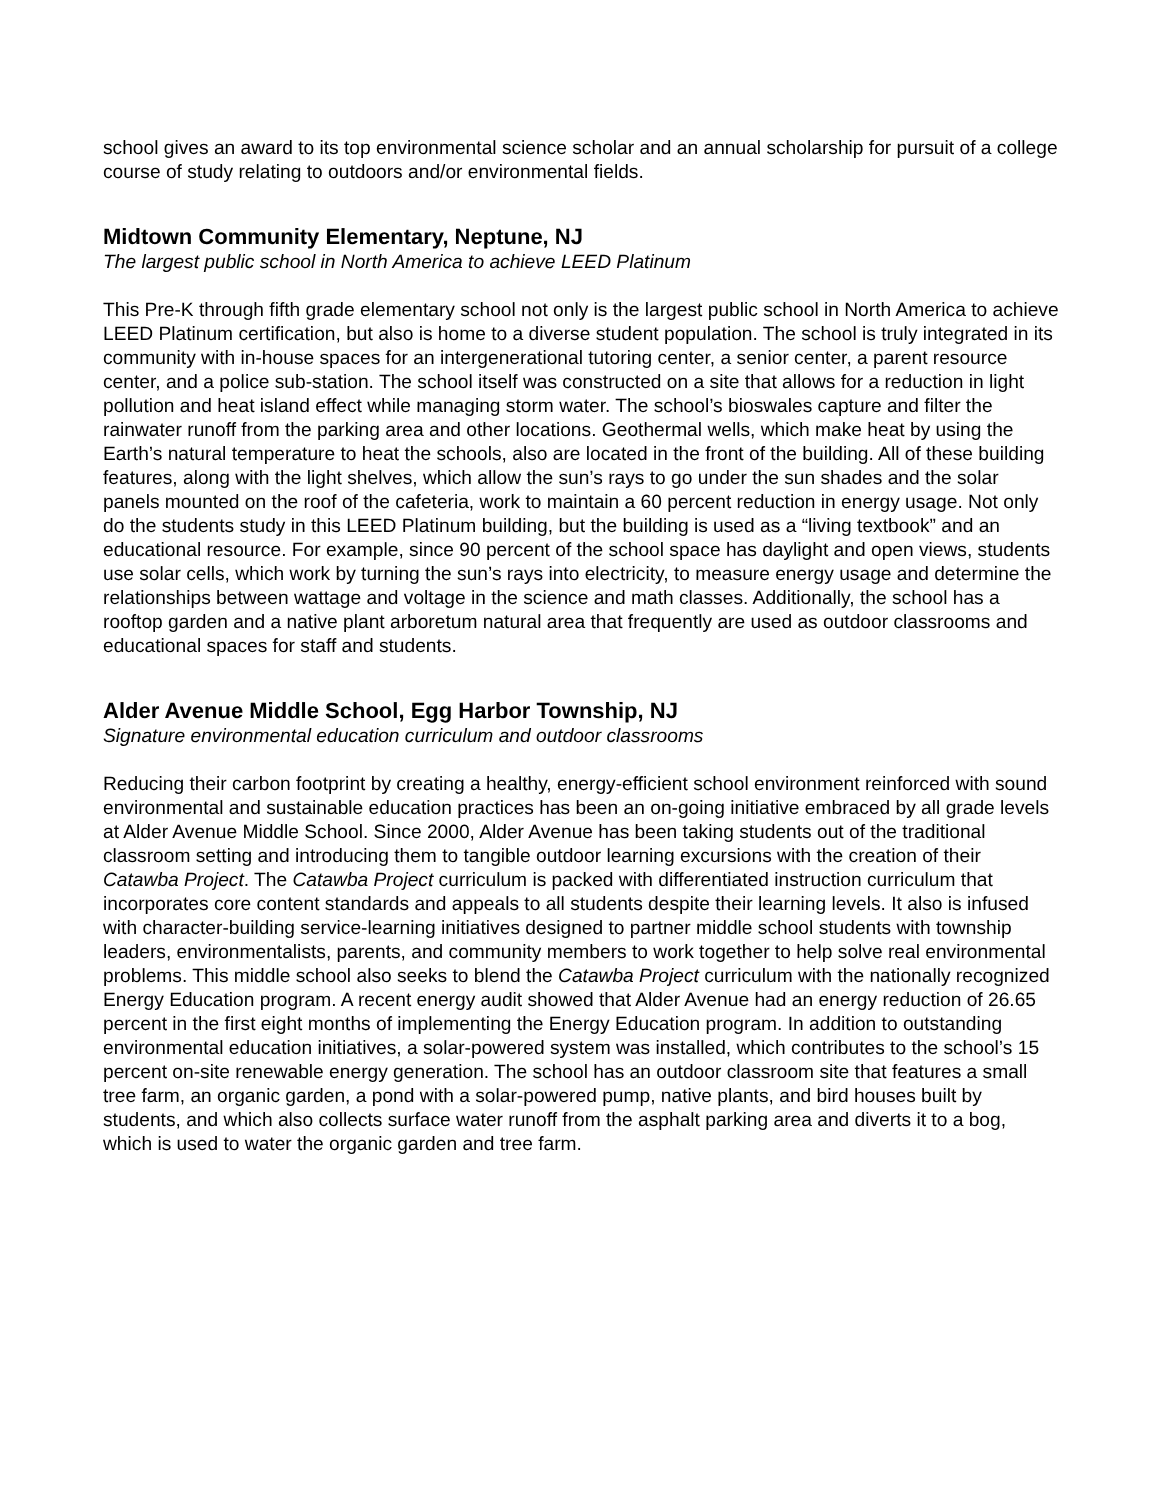school gives an award to its top environmental science scholar and an annual scholarship for pursuit of a college course of study relating to outdoors and/or environmental fields.
Midtown Community Elementary, Neptune, NJ
The largest public school in North America to achieve LEED Platinum
This Pre-K through fifth grade elementary school not only is the largest public school in North America to achieve LEED Platinum certification, but also is home to a diverse student population. The school is truly integrated in its community with in-house spaces for an intergenerational tutoring center, a senior center, a parent resource center, and a police sub-station. The school itself was constructed on a site that allows for a reduction in light pollution and heat island effect while managing storm water. The school’s bioswales capture and filter the rainwater runoff from the parking area and other locations. Geothermal wells, which make heat by using the Earth’s natural temperature to heat the schools, also are located in the front of the building. All of these building features, along with the light shelves, which allow the sun’s rays to go under the sun shades and the solar panels mounted on the roof of the cafeteria, work to maintain a 60 percent reduction in energy usage. Not only do the students study in this LEED Platinum building, but the building is used as a “living textbook” and an educational resource. For example, since 90 percent of the school space has daylight and open views, students use solar cells, which work by turning the sun’s rays into electricity, to measure energy usage and determine the relationships between wattage and voltage in the science and math classes. Additionally, the school has a rooftop garden and a native plant arboretum natural area that frequently are used as outdoor classrooms and educational spaces for staff and students.
Alder Avenue Middle School, Egg Harbor Township, NJ
Signature environmental education curriculum and outdoor classrooms
Reducing their carbon footprint by creating a healthy, energy-efficient school environment reinforced with sound environmental and sustainable education practices has been an on-going initiative embraced by all grade levels at Alder Avenue Middle School. Since 2000, Alder Avenue has been taking students out of the traditional classroom setting and introducing them to tangible outdoor learning excursions with the creation of their Catawba Project. The Catawba Project curriculum is packed with differentiated instruction curriculum that incorporates core content standards and appeals to all students despite their learning levels. It also is infused with character-building service-learning initiatives designed to partner middle school students with township leaders, environmentalists, parents, and community members to work together to help solve real environmental problems. This middle school also seeks to blend the Catawba Project curriculum with the nationally recognized Energy Education program. A recent energy audit showed that Alder Avenue had an energy reduction of 26.65 percent in the first eight months of implementing the Energy Education program. In addition to outstanding environmental education initiatives, a solar-powered system was installed, which contributes to the school’s 15 percent on-site renewable energy generation. The school has an outdoor classroom site that features a small tree farm, an organic garden, a pond with a solar-powered pump, native plants, and bird houses built by students, and which also collects surface water runoff from the asphalt parking area and diverts it to a bog, which is used to water the organic garden and tree farm.